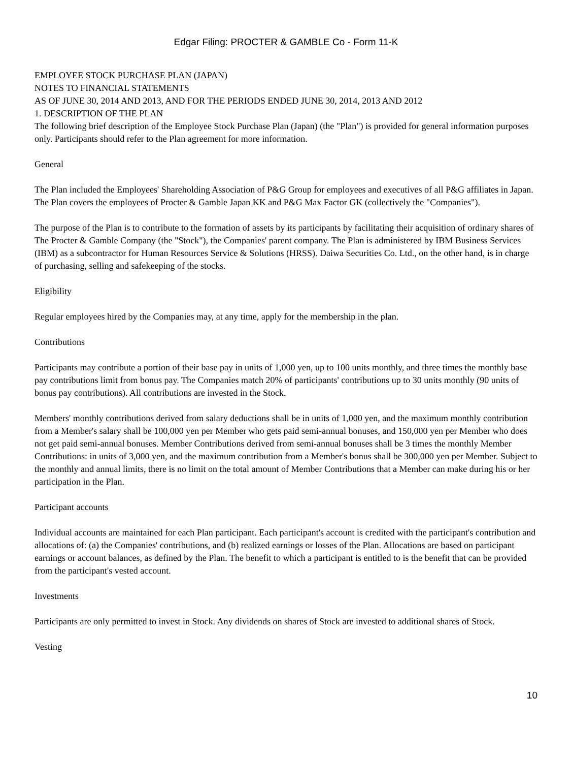Edgar Filing: PROCTER & GAMBLE Co - Form 11-K
EMPLOYEE STOCK PURCHASE PLAN (JAPAN)
NOTES TO FINANCIAL STATEMENTS
AS OF JUNE 30, 2014 AND 2013, AND FOR THE PERIODS ENDED JUNE 30, 2014, 2013 AND 2012
1. DESCRIPTION OF THE PLAN
The following brief description of the Employee Stock Purchase Plan (Japan) (the "Plan") is provided for general information purposes only. Participants should refer to the Plan agreement for more information.
General
The Plan included the Employees' Shareholding Association of P&G Group for employees and executives of all P&G affiliates in Japan. The Plan covers the employees of Procter & Gamble Japan KK and P&G Max Factor GK (collectively the "Companies").
The purpose of the Plan is to contribute to the formation of assets by its participants by facilitating their acquisition of ordinary shares of The Procter & Gamble Company (the "Stock"), the Companies' parent company. The Plan is administered by IBM Business Services (IBM) as a subcontractor for Human Resources Service & Solutions (HRSS). Daiwa Securities Co. Ltd., on the other hand, is in charge of purchasing, selling and safekeeping of the stocks.
Eligibility
Regular employees hired by the Companies may, at any time, apply for the membership in the plan.
Contributions
Participants may contribute a portion of their base pay in units of 1,000 yen, up to 100 units monthly, and three times the monthly base pay contributions limit from bonus pay. The Companies match 20% of participants' contributions up to 30 units monthly (90 units of bonus pay contributions). All contributions are invested in the Stock.
Members' monthly contributions derived from salary deductions shall be in units of 1,000 yen, and the maximum monthly contribution from a Member's salary shall be 100,000 yen per Member who gets paid semi-annual bonuses, and 150,000 yen per Member who does not get paid semi-annual bonuses. Member Contributions derived from semi-annual bonuses shall be 3 times the monthly Member Contributions: in units of 3,000 yen, and the maximum contribution from a Member's bonus shall be 300,000 yen per Member. Subject to the monthly and annual limits, there is no limit on the total amount of Member Contributions that a Member can make during his or her participation in the Plan.
Participant accounts
Individual accounts are maintained for each Plan participant. Each participant's account is credited with the participant's contribution and allocations of: (a) the Companies' contributions, and (b) realized earnings or losses of the Plan. Allocations are based on participant earnings or account balances, as defined by the Plan. The benefit to which a participant is entitled to is the benefit that can be provided from the participant's vested account.
Investments
Participants are only permitted to invest in Stock. Any dividends on shares of Stock are invested to additional shares of Stock.
Vesting
10